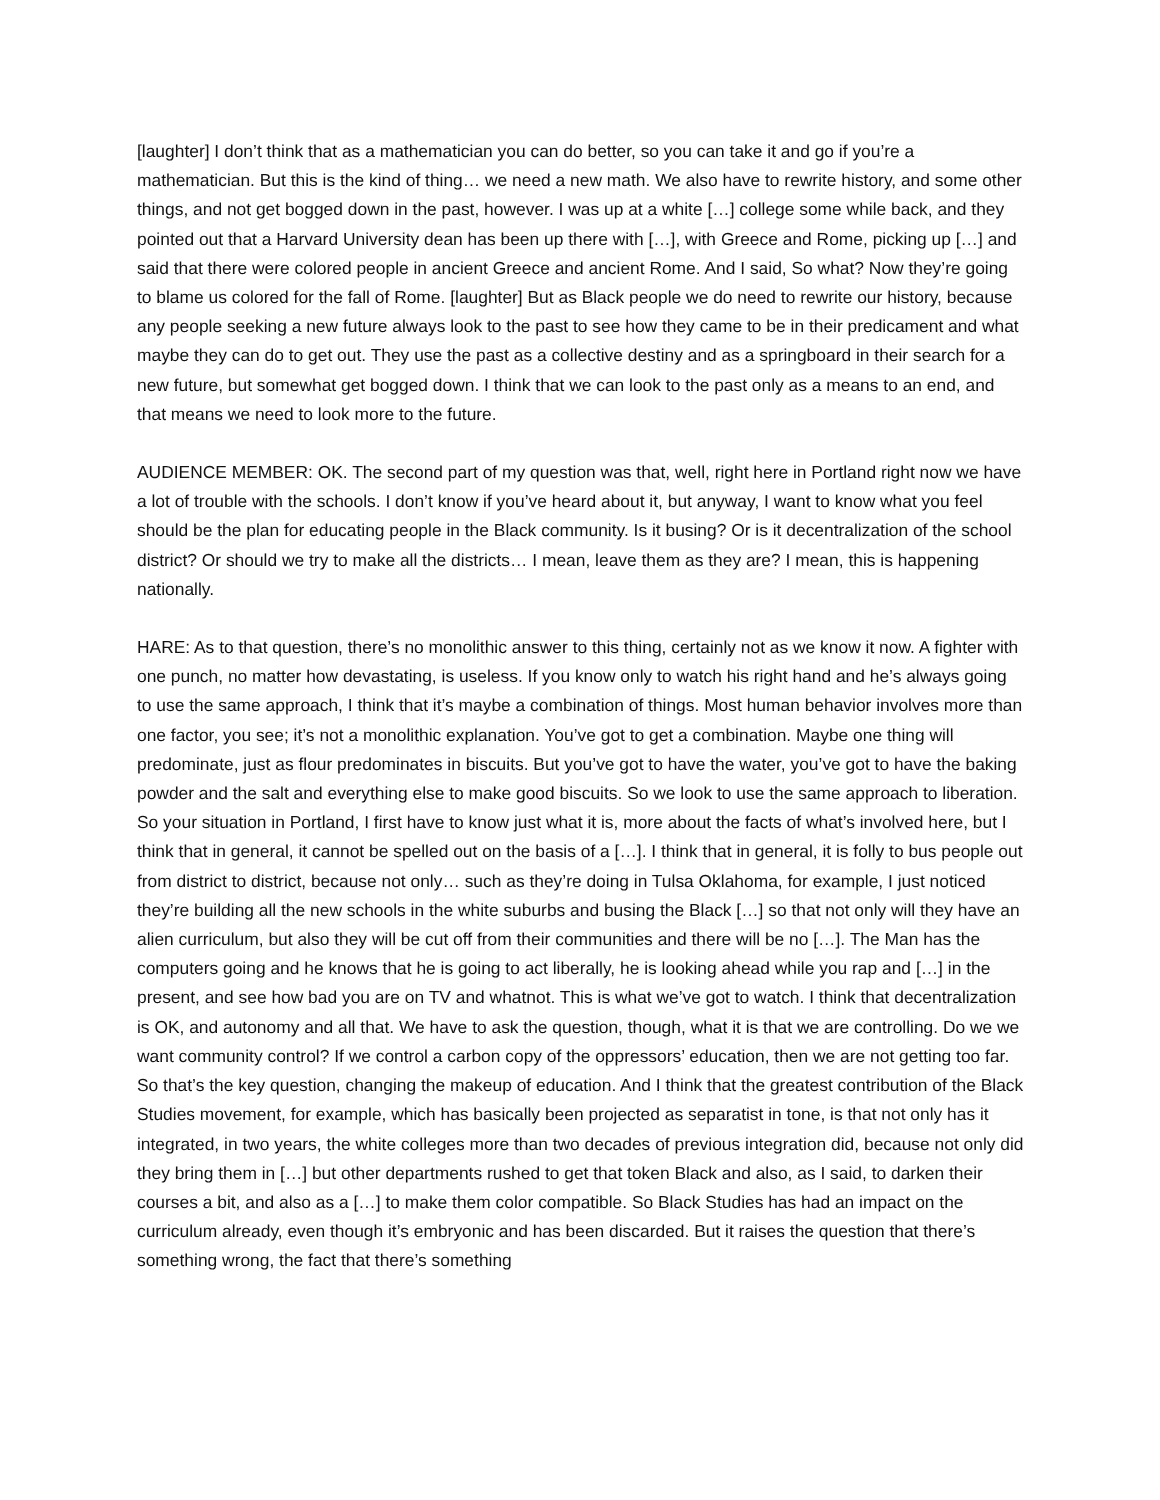[laughter] I don’t think that as a mathematician you can do better, so you can take it and go if you’re a mathematician. But this is the kind of thing… we need a new math. We also have to rewrite history, and some other things, and not get bogged down in the past, however. I was up at a white […] college some while back, and they pointed out that a Harvard University dean has been up there with […], with Greece and Rome, picking up […] and said that there were colored people in ancient Greece and ancient Rome. And I said, So what? Now they’re going to blame us colored for the fall of Rome. [laughter] But as Black people we do need to rewrite our history, because any people seeking a new future always look to the past to see how they came to be in their predicament and what maybe they can do to get out. They use the past as a collective destiny and as a springboard in their search for a new future, but somewhat get bogged down. I think that we can look to the past only as a means to an end, and that means we need to look more to the future.
AUDIENCE MEMBER: OK. The second part of my question was that, well, right here in Portland right now we have a lot of trouble with the schools. I don’t know if you’ve heard about it, but anyway, I want to know what you feel should be the plan for educating people in the Black community. Is it busing? Or is it decentralization of the school district? Or should we try to make all the districts… I mean, leave them as they are? I mean, this is happening nationally.
HARE: As to that question, there’s no monolithic answer to this thing, certainly not as we know it now. A fighter with one punch, no matter how devastating, is useless. If you know only to watch his right hand and he’s always going to use the same approach, I think that it’s maybe a combination of things. Most human behavior involves more than one factor, you see; it’s not a monolithic explanation. You’ve got to get a combination. Maybe one thing will predominate, just as flour predominates in biscuits. But you’ve got to have the water, you’ve got to have the baking powder and the salt and everything else to make good biscuits. So we look to use the same approach to liberation. So your situation in Portland, I first have to know just what it is, more about the facts of what’s involved here, but I think that in general, it cannot be spelled out on the basis of a […]. I think that in general, it is folly to bus people out from district to district, because not only… such as they’re doing in Tulsa Oklahoma, for example, I just noticed they’re building all the new schools in the white suburbs and busing the Black […] so that not only will they have an alien curriculum, but also they will be cut off from their communities and there will be no […]. The Man has the computers going and he knows that he is going to act liberally, he is looking ahead while you rap and […] in the present, and see how bad you are on TV and whatnot. This is what we’ve got to watch. I think that decentralization is OK, and autonomy and all that. We have to ask the question, though, what it is that we are controlling. Do we we want community control? If we control a carbon copy of the oppressors’ education, then we are not getting too far. So that’s the key question, changing the makeup of education. And I think that the greatest contribution of the Black Studies movement, for example, which has basically been projected as separatist in tone, is that not only has it integrated, in two years, the white colleges more than two decades of previous integration did, because not only did they bring them in […] but other departments rushed to get that token Black and also, as I said, to darken their courses a bit, and also as a […] to make them color compatible. So Black Studies has had an impact on the curriculum already, even though it’s embryonic and has been discarded. But it raises the question that there’s something wrong, the fact that there’s something